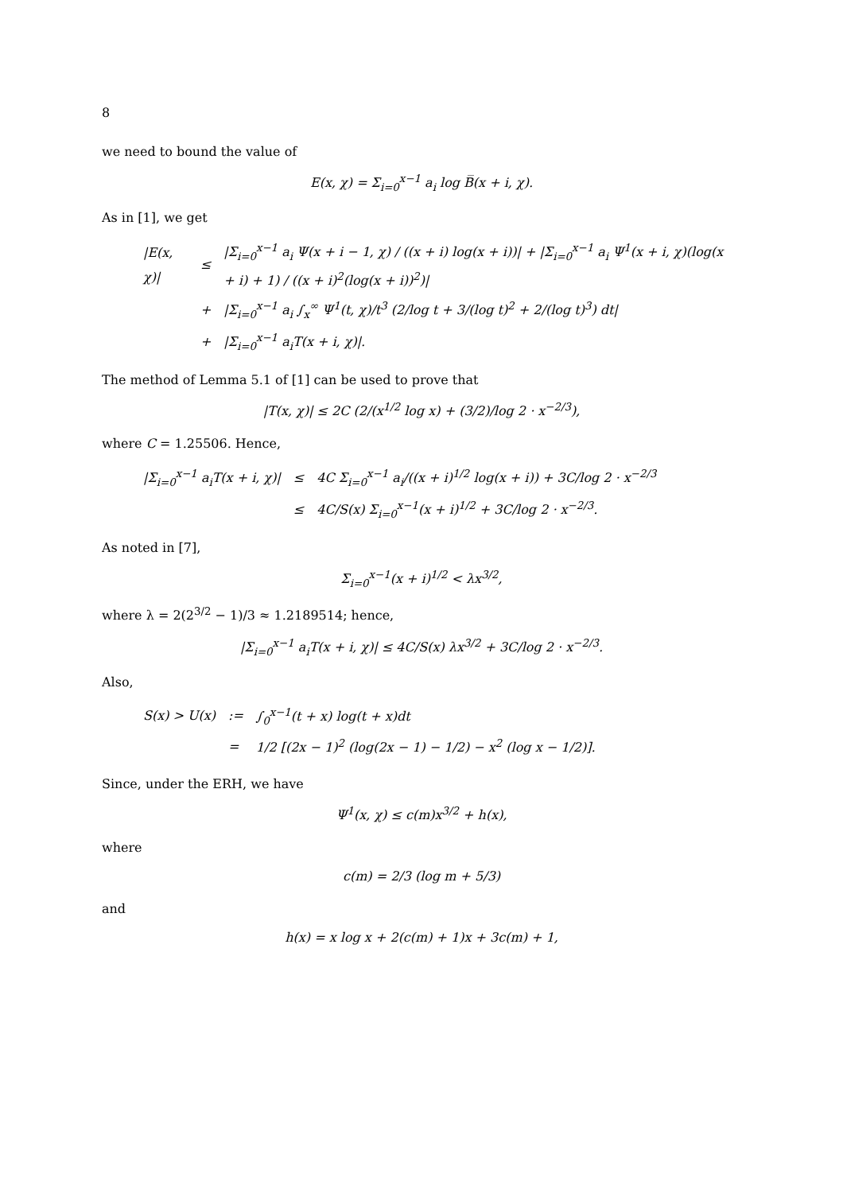8
we need to bound the value of
E(x, χ) = Σ<sub>i=0</sub><sup>x−1</sup> a<sub>i</sub> log B̅(x + i, χ).
As in [1], we get
| /E(x, χ)/ | ≤ | /Σ<sub>i=0</sub><sup>x−1</sup> a<sub>i</sub> Ψ(x + i − 1, χ) / ((x + i) log(x + i))/ + /Σ<sub>i=0</sub><sup>x−1</sup> a<sub>i</sub> Ψ<sup>1</sup>(x + i, χ)(log(x + i) + 1) / ((x + i)<sup>2</sup>(log(x + i))<sup>2</sup>)/ |
| | + | /Σ<sub>i=0</sub><sup>x−1</sup> a<sub>i</sub> ∫<sub>x</sub><sup>∞</sup> Ψ<sup>1</sup>(t, χ)/t<sup>3</sup> (2/log t + 3/(log t)<sup>2</sup> + 2/(log t)<sup>3</sup>) dt/ |
| | + | /Σ<sub>i=0</sub><sup>x−1</sup> a<sub>i</sub>T(x + i, χ)/. |
The method of Lemma 5.1 of [1] can be used to prove that
|T(x, χ)| ≤ 2C (2/(x<sup>1/2</sup> log x) + (3/2)/log 2 · x<sup>−2/3</sup>),
where C = 1.25506. Hence,
| /Σ<sub>i=0</sub><sup>x−1</sup> a<sub>i</sub>T(x + i, χ)/ | ≤ | 4C Σ<sub>i=0</sub><sup>x−1</sup> a<sub>i</sub>/((x + i)<sup>1/2</sup> log(x + i)) + 3C/log 2 · x<sup>−2/3</sup> |
| | ≤ | 4C/S(x) Σ<sub>i=0</sub><sup>x−1</sup>(x + i)<sup>1/2</sup> + 3C/log 2 · x<sup>−2/3</sup>. |
As noted in [7],
Σ<sub>i=0</sub><sup>x−1</sup>(x + i)<sup>1/2</sup> < λx<sup>3/2</sup>,
where λ = 2(2<sup>3/2</sup> − 1)/3 ≈ 1.2189514; hence,
|Σ<sub>i=0</sub><sup>x−1</sup> a<sub>i</sub>T(x + i, χ)| ≤ 4C/S(x) λx<sup>3/2</sup> + 3C/log 2 · x<sup>−2/3</sup>.
Also,
| S(x) > U(x) | := | ∫<sub>0</sub><sup>x−1</sup>(t + x) log(t + x)dt |
| | = | 1/2 [(2x − 1)<sup>2</sup> (log(2x − 1) − 1/2) − x<sup>2</sup> (log x − 1/2)]. |
Since, under the ERH, we have
Ψ<sup>1</sup>(x, χ) ≤ c(m)x<sup>3/2</sup> + h(x),
where
c(m) = 2/3 (log m + 5/3)
and
h(x) = x log x + 2(c(m) + 1)x + 3c(m) + 1,